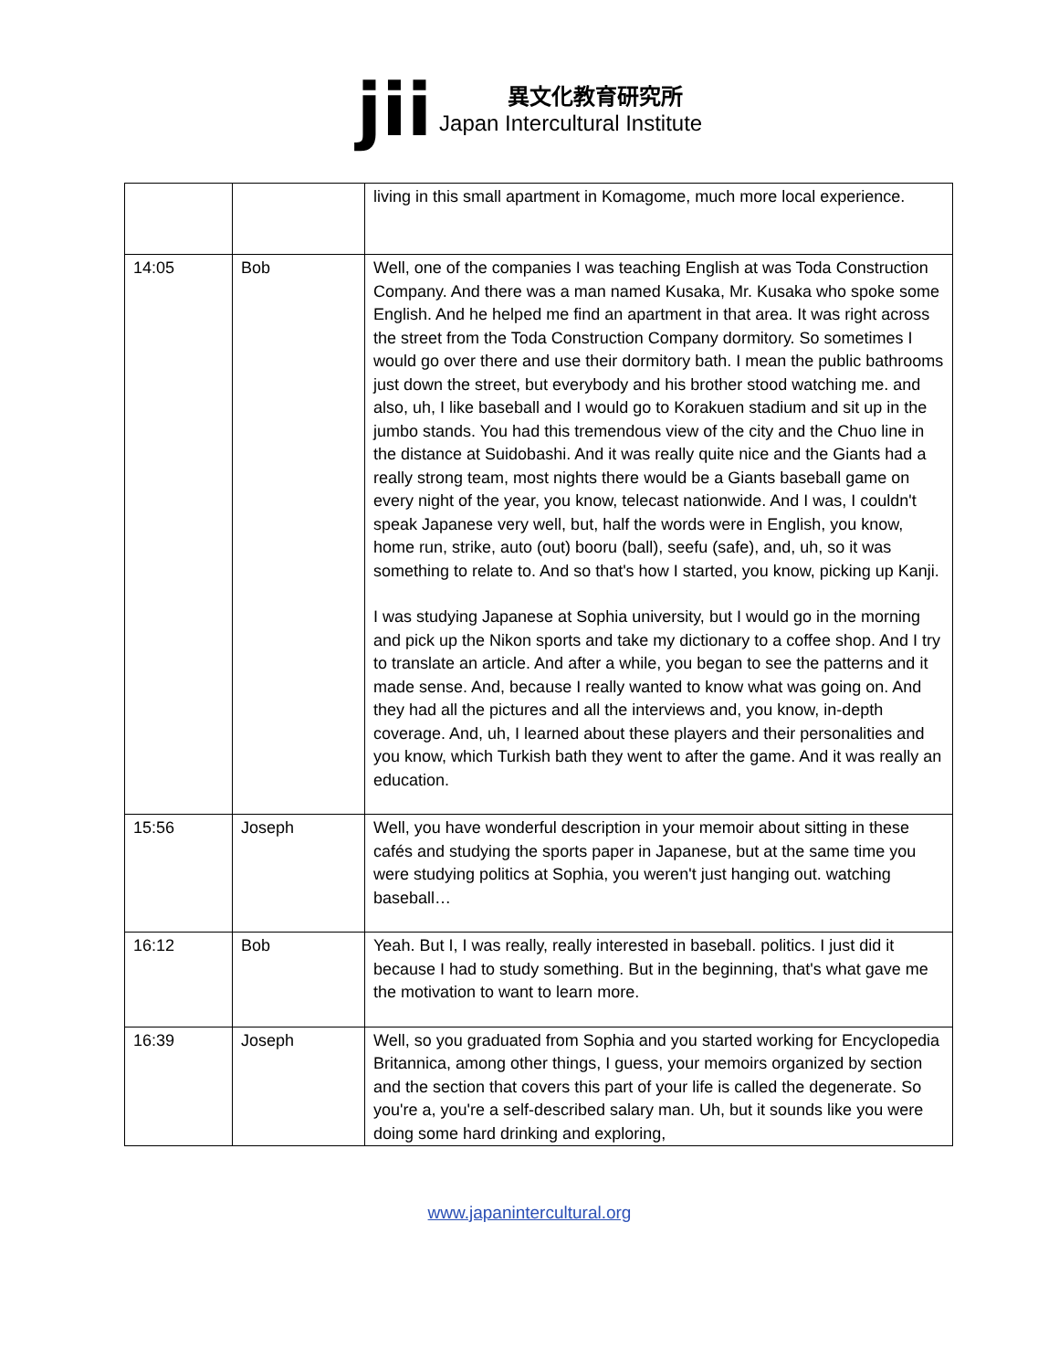jii
異文化教育研究所
Japan Intercultural Institute
| | | living in this small apartment in Komagome, much more local experience. |
| 14:05 | Bob | Well, one of the companies I was teaching English at was Toda Construction Company. And there was a man named Kusaka, Mr. Kusaka who spoke some English. And he helped me find an apartment in that area. It was right across the street from the Toda Construction Company dormitory. So sometimes I would go over there and use their dormitory bath. I mean the public bathrooms just down the street, but everybody and his brother stood watching me. and also, uh, I like baseball and I would go to Korakuen stadium and sit up in the jumbo stands. You had this tremendous view of the city and the Chuo line in the distance at Suidobashi. And it was really quite nice and the Giants had a really strong team, most nights there would be a Giants baseball game on every night of the year, you know, telecast nationwide. And I was, I couldn't speak Japanese very well, but, half the words were in English, you know, home run, strike, auto (out) booru (ball), seefu (safe), and, uh, so it was something to relate to. And so that's how I started, you know, picking up Kanji. I was studying Japanese at Sophia university, but I would go in the morning and pick up the Nikon sports and take my dictionary to a coffee shop. And I try to translate an article. And after a while, you began to see the patterns and it made sense. And, because I really wanted to know what was going on. And they had all the pictures and all the interviews and, you know, in-depth coverage. And, uh, I learned about these players and their personalities and you know, which Turkish bath they went to after the game. And it was really an education. |
| 15:56 | Joseph | Well, you have wonderful description in your memoir about sitting in these cafés and studying the sports paper in Japanese, but at the same time you were studying politics at Sophia, you weren't just hanging out. watching baseball… |
| 16:12 | Bob | Yeah. But I, I was really, really interested in baseball. politics. I just did it because I had to study something. But in the beginning, that's what gave me the motivation to want to learn more. |
| 16:39 | Joseph | Well, so you graduated from Sophia and you started working for Encyclopedia Britannica, among other things, I guess, your memoirs organized by section and the section that covers this part of your life is called the degenerate. So you're a, you're a self-described salary man. Uh, but it sounds like you were doing some hard drinking and exploring, |
www.japanintercultural.org